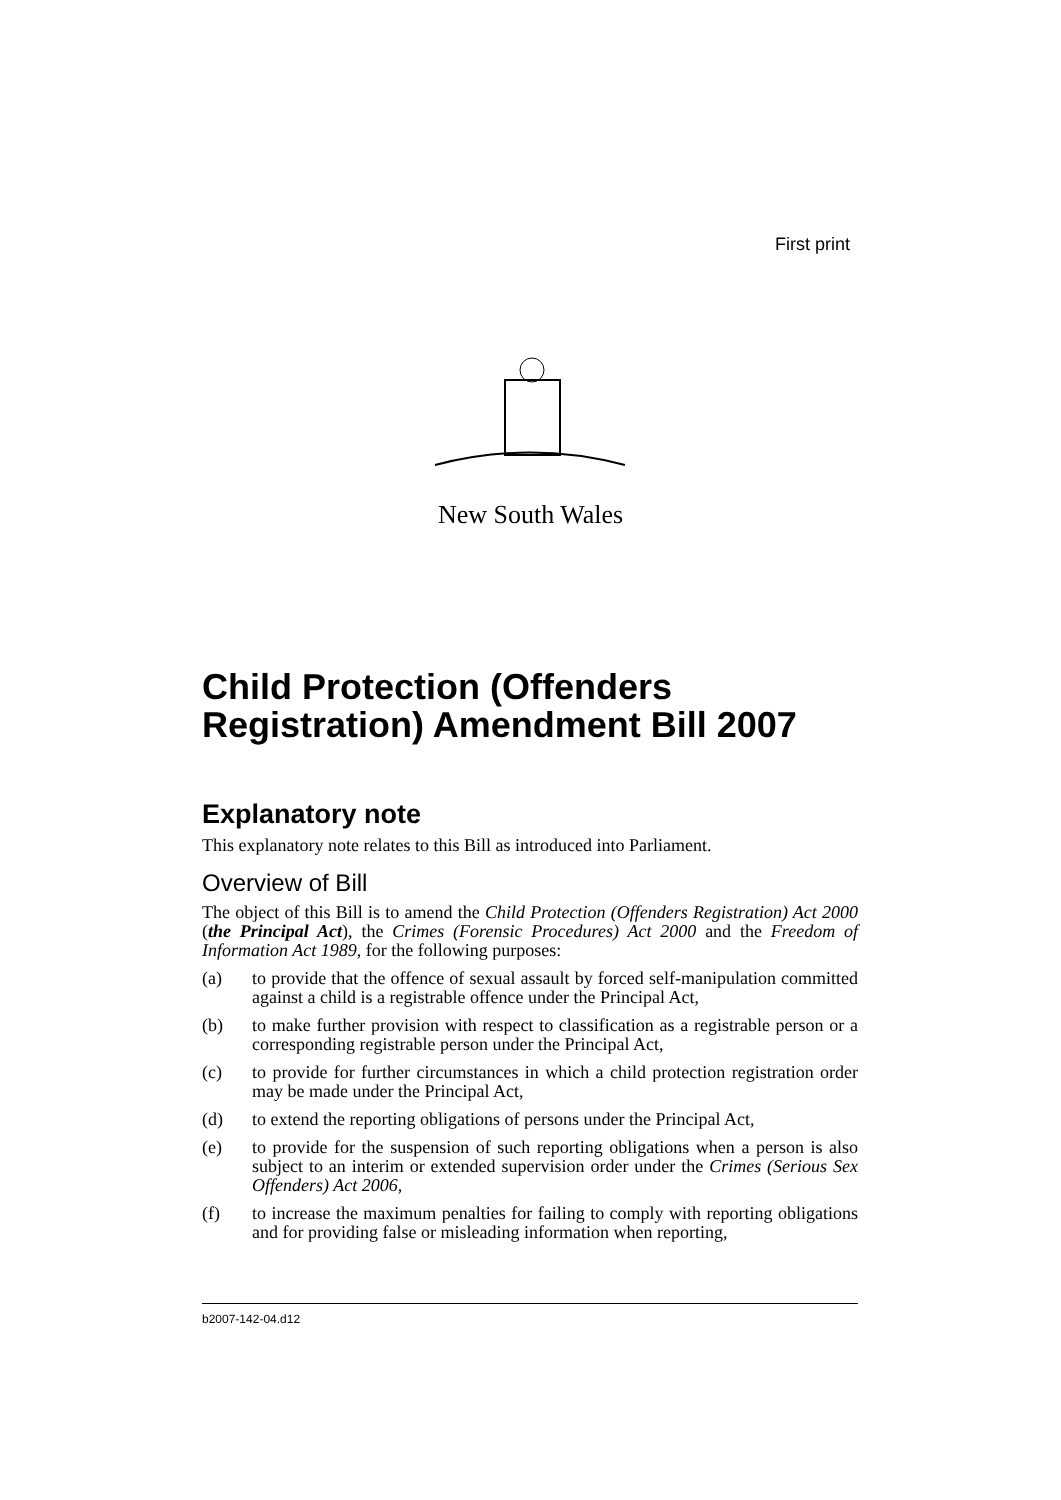First print
New South Wales
Child Protection (Offenders Registration) Amendment Bill 2007
Explanatory note
This explanatory note relates to this Bill as introduced into Parliament.
Overview of Bill
The object of this Bill is to amend the Child Protection (Offenders Registration) Act 2000 (the Principal Act), the Crimes (Forensic Procedures) Act 2000 and the Freedom of Information Act 1989, for the following purposes:
(a) to provide that the offence of sexual assault by forced self-manipulation committed against a child is a registrable offence under the Principal Act,
(b) to make further provision with respect to classification as a registrable person or a corresponding registrable person under the Principal Act,
(c) to provide for further circumstances in which a child protection registration order may be made under the Principal Act,
(d) to extend the reporting obligations of persons under the Principal Act,
(e) to provide for the suspension of such reporting obligations when a person is also subject to an interim or extended supervision order under the Crimes (Serious Sex Offenders) Act 2006,
(f) to increase the maximum penalties for failing to comply with reporting obligations and for providing false or misleading information when reporting,
b2007-142-04.d12